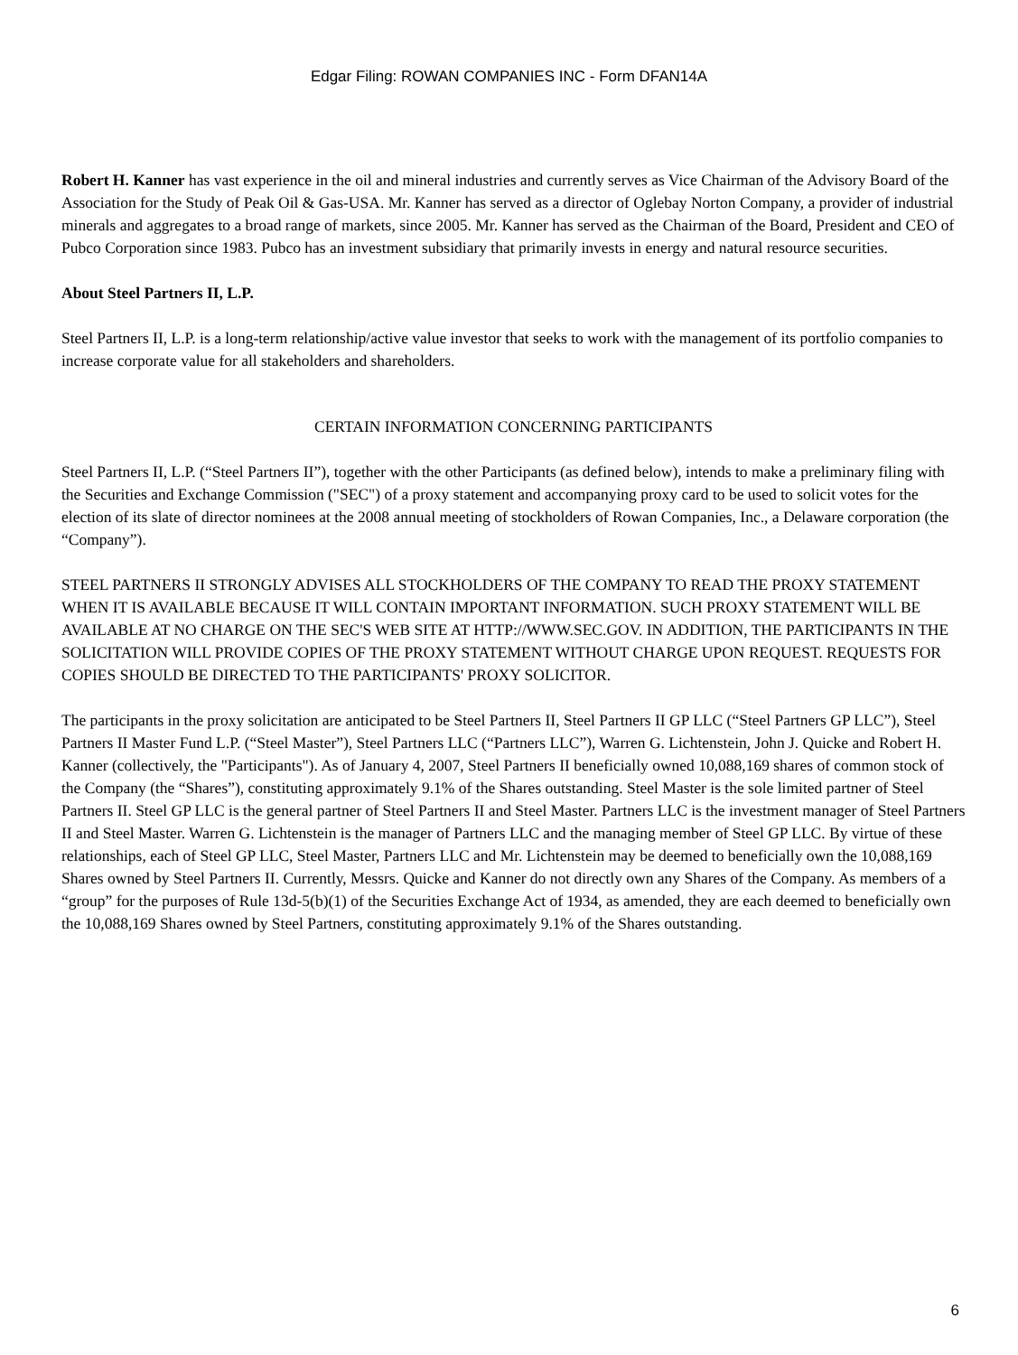Edgar Filing: ROWAN COMPANIES INC - Form DFAN14A
Robert H. Kanner has vast experience in the oil and mineral industries and currently serves as Vice Chairman of the Advisory Board of the Association for the Study of Peak Oil & Gas-USA. Mr. Kanner has served as a director of Oglebay Norton Company, a provider of industrial minerals and aggregates to a broad range of markets, since 2005. Mr. Kanner has served as the Chairman of the Board, President and CEO of Pubco Corporation since 1983. Pubco has an investment subsidiary that primarily invests in energy and natural resource securities.
About Steel Partners II, L.P.
Steel Partners II, L.P. is a long-term relationship/active value investor that seeks to work with the management of its portfolio companies to increase corporate value for all stakeholders and shareholders.
CERTAIN INFORMATION CONCERNING PARTICIPANTS
Steel Partners II, L.P. (“Steel Partners II”), together with the other Participants (as defined below), intends to make a preliminary filing with the Securities and Exchange Commission ("SEC") of a proxy statement and accompanying proxy card to be used to solicit votes for the election of its slate of director nominees at the 2008 annual meeting of stockholders of Rowan Companies, Inc., a Delaware corporation (the “Company”).
STEEL PARTNERS II STRONGLY ADVISES ALL STOCKHOLDERS OF THE COMPANY TO READ THE PROXY STATEMENT WHEN IT IS AVAILABLE BECAUSE IT WILL CONTAIN IMPORTANT INFORMATION. SUCH PROXY STATEMENT WILL BE AVAILABLE AT NO CHARGE ON THE SEC'S WEB SITE AT HTTP://WWW.SEC.GOV. IN ADDITION, THE PARTICIPANTS IN THE SOLICITATION WILL PROVIDE COPIES OF THE PROXY STATEMENT WITHOUT CHARGE UPON REQUEST. REQUESTS FOR COPIES SHOULD BE DIRECTED TO THE PARTICIPANTS' PROXY SOLICITOR.
The participants in the proxy solicitation are anticipated to be Steel Partners II, Steel Partners II GP LLC (“Steel Partners GP LLC”), Steel Partners II Master Fund L.P. (“Steel Master”), Steel Partners LLC (“Partners LLC”), Warren G. Lichtenstein, John J. Quicke and Robert H. Kanner (collectively, the "Participants"). As of January 4, 2007, Steel Partners II beneficially owned 10,088,169 shares of common stock of the Company (the “Shares”), constituting approximately 9.1% of the Shares outstanding. Steel Master is the sole limited partner of Steel Partners II. Steel GP LLC is the general partner of Steel Partners II and Steel Master. Partners LLC is the investment manager of Steel Partners II and Steel Master. Warren G. Lichtenstein is the manager of Partners LLC and the managing member of Steel GP LLC. By virtue of these relationships, each of Steel GP LLC, Steel Master, Partners LLC and Mr. Lichtenstein may be deemed to beneficially own the 10,088,169 Shares owned by Steel Partners II. Currently, Messrs. Quicke and Kanner do not directly own any Shares of the Company. As members of a “group” for the purposes of Rule 13d-5(b)(1) of the Securities Exchange Act of 1934, as amended, they are each deemed to beneficially own the 10,088,169 Shares owned by Steel Partners, constituting approximately 9.1% of the Shares outstanding.
6